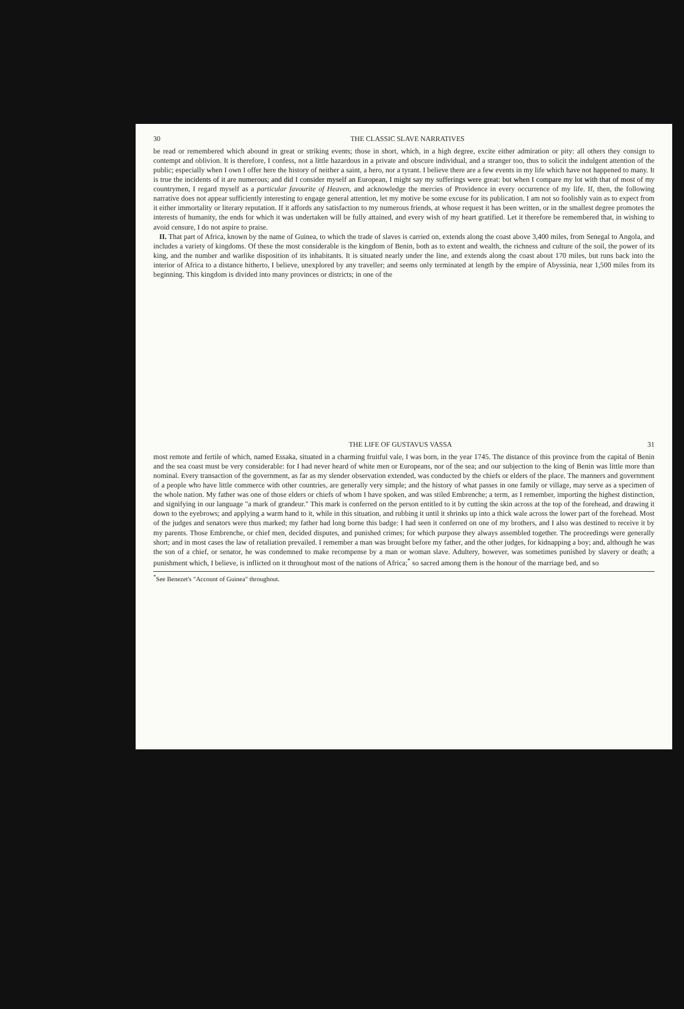30 THE CLASSIC SLAVE NARRATIVES
be read or remembered which abound in great or striking events; those in short, which, in a high degree, excite either admiration or pity: all others they consign to contempt and oblivion. It is therefore, I confess, not a little hazardous in a private and obscure individual, and a stranger too, thus to solicit the indulgent attention of the public; especially when I own I offer here the history of neither a saint, a hero, nor a tyrant. I believe there are a few events in my life which have not happened to many. It is true the incidents of it are numerous; and did I consider myself an European, I might say my sufferings were great: but when I compare my lot with that of most of my countrymen, I regard myself as a particular favourite of Heaven, and acknowledge the mercies of Providence in every occurrence of my life. If, then, the following narrative does not appear sufficiently interesting to engage general attention, let my motive be some excuse for its publication. I am not so foolishly vain as to expect from it either immortality or literary reputation. If it affords any satisfaction to my numerous friends, at whose request it has been written, or in the smallest degree promotes the interests of humanity, the ends for which it was undertaken will be fully attained, and every wish of my heart gratified. Let it therefore be remembered that, in wishing to avoid censure, I do not aspire to praise.
II. That part of Africa, known by the name of Guinea, to which the trade of slaves is carried on, extends along the coast above 3,400 miles, from Senegal to Angola, and includes a variety of kingdoms. Of these the most considerable is the kingdom of Benin, both as to extent and wealth, the richness and culture of the soil, the power of its king, and the number and warlike disposition of its inhabitants. It is situated nearly under the line, and extends along the coast about 170 miles, but runs back into the interior of Africa to a distance hitherto, I believe, unexplored by any traveller; and seems only terminated at length by the empire of Abyssinia, near 1,500 miles from its beginning. This kingdom is divided into many provinces or districts; in one of the
THE LIFE OF GUSTAVUS VASSA 31
most remote and fertile of which, named Essaka, situated in a charming fruitful vale, I was born, in the year 1745. The distance of this province from the capital of Benin and the sea coast must be very considerable: for I had never heard of white men or Europeans, nor of the sea; and our subjection to the king of Benin was little more than nominal. Every transaction of the government, as far as my slender observation extended, was conducted by the chiefs or elders of the place. The manners and government of a people who have little commerce with other countries, are generally very simple; and the history of what passes in one family or village, may serve as a specimen of the whole nation. My father was one of those elders or chiefs of whom I have spoken, and was stiled Embrenche; a term, as I remember, importing the highest distinction, and signifying in our language "a mark of grandeur." This mark is conferred on the person entitled to it by cutting the skin across at the top of the forehead, and drawing it down to the eyebrows; and applying a warm hand to it, while in this situation, and rubbing it until it shrinks up into a thick wale across the lower part of the forehead. Most of the judges and senators were thus marked; my father had long borne this badge: I had seen it conferred on one of my brothers, and I also was destined to receive it by my parents. Those Embrenche, or chief men, decided disputes, and punished crimes; for which purpose they always assembled together. The proceedings were generally short; and in most cases the law of retaliation prevailed. I remember a man was brought before my father, and the other judges, for kidnapping a boy; and, although he was the son of a chief, or senator, he was condemned to make recompense by a man or woman slave. Adultery, however, was sometimes punished by slavery or death; a punishment which, I believe, is inflicted on it throughout most of the nations of Africa;<sup>*</sup> so sacred among them is the honour of the marriage bed, and so
<sup>*</sup> See Benezet's "Account of Guinea" throughout.